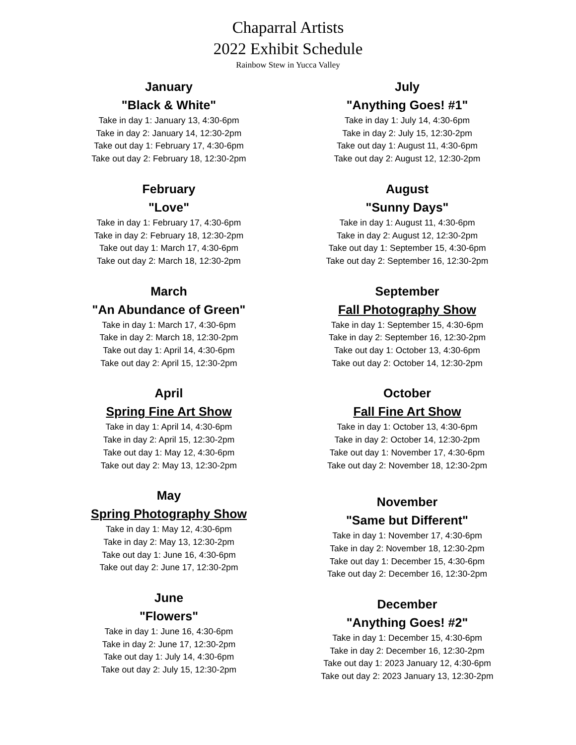Chaparral Artists
2022 Exhibit Schedule
Rainbow Stew in Yucca Valley
January
"Black & White"
Take in day 1: January 13, 4:30-6pm
Take in day 2: January 14, 12:30-2pm
Take out day 1: February 17, 4:30-6pm
Take out day 2: February 18, 12:30-2pm
February
"Love"
Take in day 1: February 17, 4:30-6pm
Take in day 2: February 18, 12:30-2pm
Take out day 1: March 17, 4:30-6pm
Take out day 2: March 18, 12:30-2pm
March
"An Abundance of Green"
Take in day 1: March 17, 4:30-6pm
Take in day 2: March 18, 12:30-2pm
Take out day 1: April 14, 4:30-6pm
Take out day 2: April 15, 12:30-2pm
April
Spring Fine Art Show
Take in day 1: April 14, 4:30-6pm
Take in day 2: April 15, 12:30-2pm
Take out day 1: May 12, 4:30-6pm
Take out day 2: May 13, 12:30-2pm
May
Spring Photography Show
Take in day 1: May 12, 4:30-6pm
Take in day 2: May 13, 12:30-2pm
Take out day 1: June 16, 4:30-6pm
Take out day 2: June 17, 12:30-2pm
June
"Flowers"
Take in day 1: June 16, 4:30-6pm
Take in day 2: June 17, 12:30-2pm
Take out day 1: July 14, 4:30-6pm
Take out day 2: July 15, 12:30-2pm
July
"Anything Goes! #1"
Take in day 1: July 14, 4:30-6pm
Take in day 2: July 15, 12:30-2pm
Take out day 1: August 11, 4:30-6pm
Take out day 2: August 12, 12:30-2pm
August
"Sunny Days"
Take in day 1: August 11, 4:30-6pm
Take in day 2: August 12, 12:30-2pm
Take out day 1: September 15, 4:30-6pm
Take out day 2: September 16, 12:30-2pm
September
Fall Photography Show
Take in day 1: September 15, 4:30-6pm
Take in day 2: September 16, 12:30-2pm
Take out day 1: October 13, 4:30-6pm
Take out day 2: October 14, 12:30-2pm
October
Fall Fine Art Show
Take in day 1: October 13, 4:30-6pm
Take in day 2: October 14, 12:30-2pm
Take out day 1: November 17, 4:30-6pm
Take out day 2: November 18, 12:30-2pm
November
"Same but Different"
Take in day 1: November 17, 4:30-6pm
Take in day 2: November 18, 12:30-2pm
Take out day 1: December 15, 4:30-6pm
Take out day 2: December 16, 12:30-2pm
December
"Anything Goes! #2"
Take in day 1: December 15, 4:30-6pm
Take in day 2: December 16, 12:30-2pm
Take out day 1: 2023 January 12, 4:30-6pm
Take out day 2: 2023 January 13, 12:30-2pm